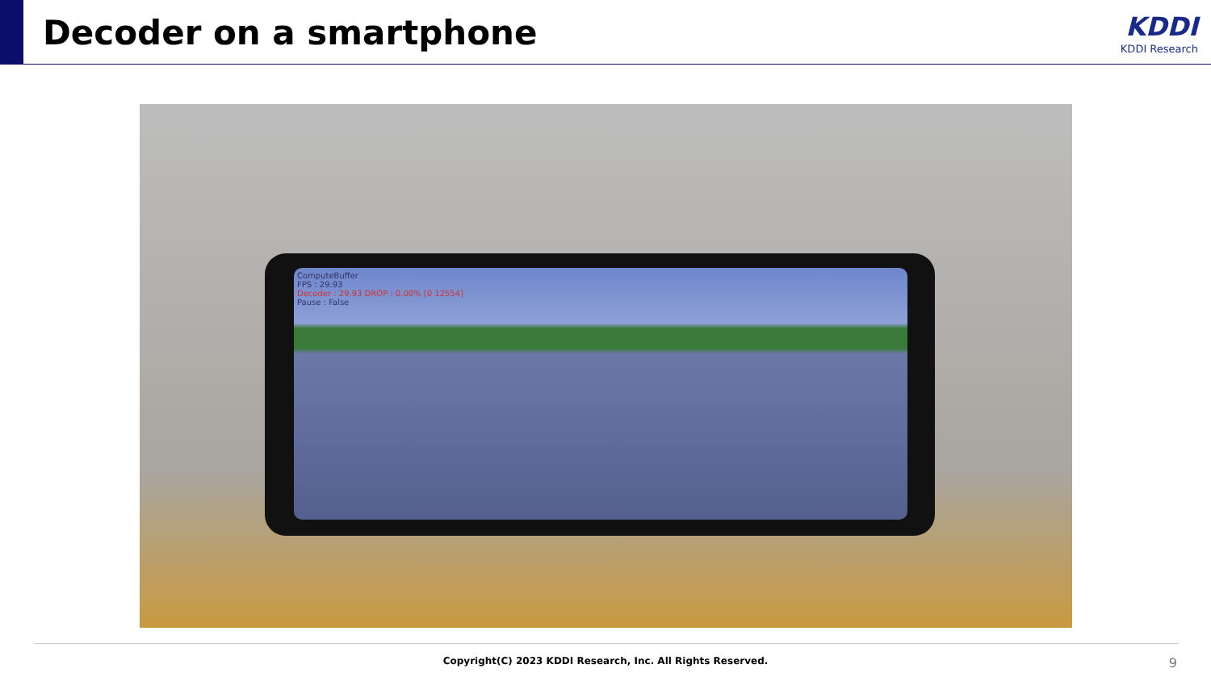Decoder on a smartphone KDDI
KDDI Research
ComputeBuffer
FPS : 29.93
Decoder : 29.93 DROP : 0.00% [0 12554]
Pause : False
Copyright(C) 2023 KDDI Research, Inc. All Rights Reserved. 9